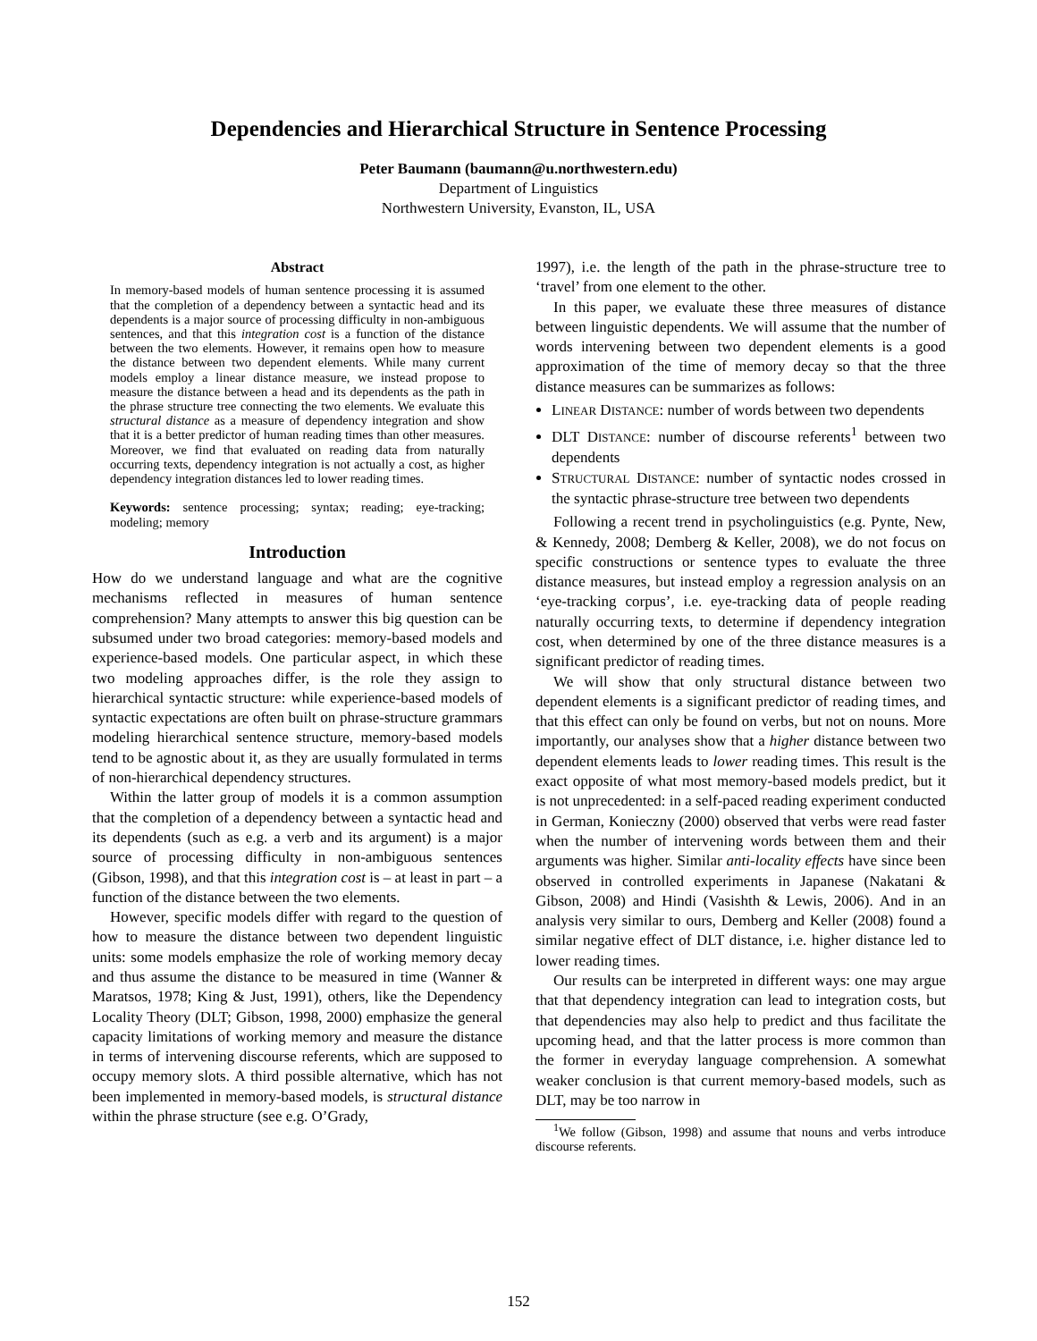Dependencies and Hierarchical Structure in Sentence Processing
Peter Baumann (baumann@u.northwestern.edu)
Department of Linguistics
Northwestern University, Evanston, IL, USA
Abstract
In memory-based models of human sentence processing it is assumed that the completion of a dependency between a syntactic head and its dependents is a major source of processing difficulty in non-ambiguous sentences, and that this integration cost is a function of the distance between the two elements. However, it remains open how to measure the distance between two dependent elements. While many current models employ a linear distance measure, we instead propose to measure the distance between a head and its dependents as the path in the phrase structure tree connecting the two elements. We evaluate this structural distance as a measure of dependency integration and show that it is a better predictor of human reading times than other measures. Moreover, we find that evaluated on reading data from naturally occurring texts, dependency integration is not actually a cost, as higher dependency integration distances led to lower reading times.
Keywords: sentence processing; syntax; reading; eye-tracking; modeling; memory
Introduction
How do we understand language and what are the cognitive mechanisms reflected in measures of human sentence comprehension? Many attempts to answer this big question can be subsumed under two broad categories: memory-based models and experience-based models. One particular aspect, in which these two modeling approaches differ, is the role they assign to hierarchical syntactic structure: while experience-based models of syntactic expectations are often built on phrase-structure grammars modeling hierarchical sentence structure, memory-based models tend to be agnostic about it, as they are usually formulated in terms of non-hierarchical dependency structures.
Within the latter group of models it is a common assumption that the completion of a dependency between a syntactic head and its dependents (such as e.g. a verb and its argument) is a major source of processing difficulty in non-ambiguous sentences (Gibson, 1998), and that this integration cost is – at least in part – a function of the distance between the two elements.
However, specific models differ with regard to the question of how to measure the distance between two dependent linguistic units: some models emphasize the role of working memory decay and thus assume the distance to be measured in time (Wanner & Maratsos, 1978; King & Just, 1991), others, like the Dependency Locality Theory (DLT; Gibson, 1998, 2000) emphasize the general capacity limitations of working memory and measure the distance in terms of intervening discourse referents, which are supposed to occupy memory slots. A third possible alternative, which has not been implemented in memory-based models, is structural distance within the phrase structure (see e.g. O’Grady,
1997), i.e. the length of the path in the phrase-structure tree to ‘travel’ from one element to the other.
In this paper, we evaluate these three measures of distance between linguistic dependents. We will assume that the number of words intervening between two dependent elements is a good approximation of the time of memory decay so that the three distance measures can be summarizes as follows:
LINEAR DISTANCE: number of words between two dependents
DLT DISTANCE: number of discourse referents<sup>1</sup> between two dependents
STRUCTURAL DISTANCE: number of syntactic nodes crossed in the syntactic phrase-structure tree between two dependents
Following a recent trend in psycholinguistics (e.g. Pynte, New, & Kennedy, 2008; Demberg & Keller, 2008), we do not focus on specific constructions or sentence types to evaluate the three distance measures, but instead employ a regression analysis on an ‘eye-tracking corpus’, i.e. eye-tracking data of people reading naturally occurring texts, to determine if dependency integration cost, when determined by one of the three distance measures is a significant predictor of reading times.
We will show that only structural distance between two dependent elements is a significant predictor of reading times, and that this effect can only be found on verbs, but not on nouns. More importantly, our analyses show that a higher distance between two dependent elements leads to lower reading times. This result is the exact opposite of what most memory-based models predict, but it is not unprecedented: in a self-paced reading experiment conducted in German, Konieczny (2000) observed that verbs were read faster when the number of intervening words between them and their arguments was higher. Similar anti-locality effects have since been observed in controlled experiments in Japanese (Nakatani & Gibson, 2008) and Hindi (Vasishth & Lewis, 2006). And in an analysis very similar to ours, Demberg and Keller (2008) found a similar negative effect of DLT distance, i.e. higher distance led to lower reading times.
Our results can be interpreted in different ways: one may argue that that dependency integration can lead to integration costs, but that dependencies may also help to predict and thus facilitate the upcoming head, and that the latter process is more common than the former in everyday language comprehension. A somewhat weaker conclusion is that current memory-based models, such as DLT, may be too narrow in
<sup>1</sup> We follow (Gibson, 1998) and assume that nouns and verbs introduce discourse referents.
152